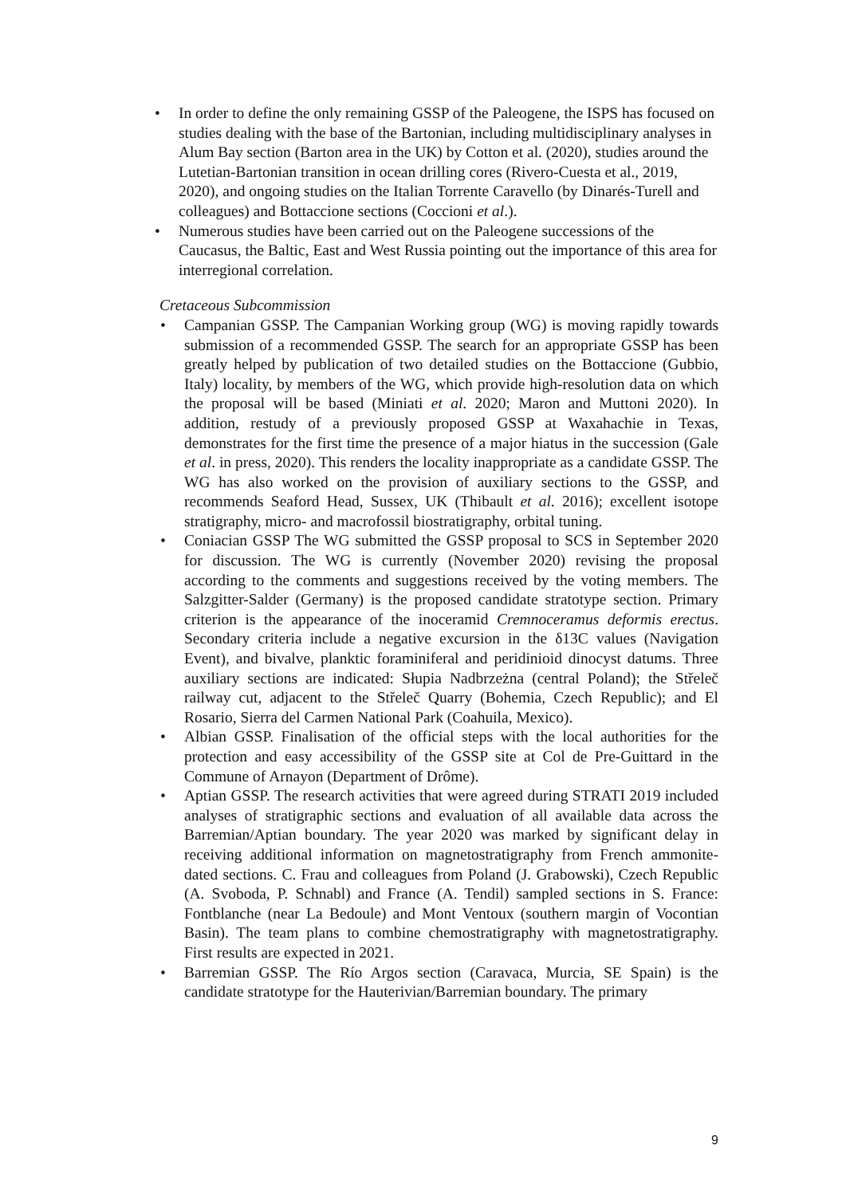• In order to define the only remaining GSSP of the Paleogene, the ISPS has focused on studies dealing with the base of the Bartonian, including multidisciplinary analyses in Alum Bay section (Barton area in the UK) by Cotton et al. (2020), studies around the Lutetian-Bartonian transition in ocean drilling cores (Rivero-Cuesta et al., 2019, 2020), and ongoing studies on the Italian Torrente Caravello (by Dinarés-Turell and colleagues) and Bottaccione sections (Coccioni et al.).
• Numerous studies have been carried out on the Paleogene successions of the Caucasus, the Baltic, East and West Russia pointing out the importance of this area for interregional correlation.
Cretaceous Subcommission
• Campanian GSSP. The Campanian Working group (WG) is moving rapidly towards submission of a recommended GSSP. The search for an appropriate GSSP has been greatly helped by publication of two detailed studies on the Bottaccione (Gubbio, Italy) locality, by members of the WG, which provide high-resolution data on which the proposal will be based (Miniati et al. 2020; Maron and Muttoni 2020). In addition, restudy of a previously proposed GSSP at Waxahachie in Texas, demonstrates for the first time the presence of a major hiatus in the succession (Gale et al. in press, 2020). This renders the locality inappropriate as a candidate GSSP. The WG has also worked on the provision of auxiliary sections to the GSSP, and recommends Seaford Head, Sussex, UK (Thibault et al. 2016); excellent isotope stratigraphy, micro- and macrofossil biostratigraphy, orbital tuning.
• Coniacian GSSP The WG submitted the GSSP proposal to SCS in September 2020 for discussion. The WG is currently (November 2020) revising the proposal according to the comments and suggestions received by the voting members. The Salzgitter-Salder (Germany) is the proposed candidate stratotype section. Primary criterion is the appearance of the inoceramid Cremnoceramus deformis erectus. Secondary criteria include a negative excursion in the δ13C values (Navigation Event), and bivalve, planktic foraminiferal and peridinioid dinocyst datums. Three auxiliary sections are indicated: Słupia Nadbrzeżna (central Poland); the Střeleč railway cut, adjacent to the Střeleč Quarry (Bohemia, Czech Republic); and El Rosario, Sierra del Carmen National Park (Coahuila, Mexico).
• Albian GSSP. Finalisation of the official steps with the local authorities for the protection and easy accessibility of the GSSP site at Col de Pre-Guittard in the Commune of Arnayon (Department of Drôme).
• Aptian GSSP. The research activities that were agreed during STRATI 2019 included analyses of stratigraphic sections and evaluation of all available data across the Barremian/Aptian boundary. The year 2020 was marked by significant delay in receiving additional information on magnetostratigraphy from French ammonite-dated sections. C. Frau and colleagues from Poland (J. Grabowski), Czech Republic (A. Svoboda, P. Schnabl) and France (A. Tendil) sampled sections in S. France: Fontblanche (near La Bedoule) and Mont Ventoux (southern margin of Vocontian Basin). The team plans to combine chemostratigraphy with magnetostratigraphy. First results are expected in 2021.
• Barremian GSSP. The Río Argos section (Caravaca, Murcia, SE Spain) is the candidate stratotype for the Hauterivian/Barremian boundary. The primary
9